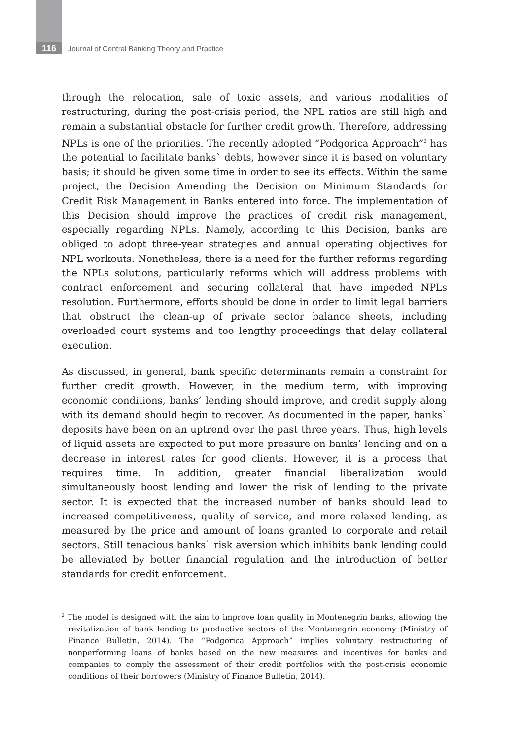116 Journal of Central Banking Theory and Practice
through the relocation, sale of toxic assets, and various modalities of restructuring, during the post-crisis period, the NPL ratios are still high and remain a substantial obstacle for further credit growth. Therefore, addressing NPLs is one of the priorities. The recently adopted “Podgorica Approach”<sup>2</sup> has the potential to facilitate banks` debts, however since it is based on voluntary basis; it should be given some time in order to see its effects. Within the same project, the Decision Amending the Decision on Minimum Standards for Credit Risk Management in Banks entered into force. The implementation of this Decision should improve the practices of credit risk management, especially regarding NPLs. Namely, according to this Decision, banks are obliged to adopt three-year strategies and annual operating objectives for NPL workouts. Nonetheless, there is a need for the further reforms regarding the NPLs solutions, particularly reforms which will address problems with contract enforcement and securing collateral that have impeded NPLs resolution. Furthermore, efforts should be done in order to limit legal barriers that obstruct the clean-up of private sector balance sheets, including overloaded court systems and too lengthy proceedings that delay collateral execution.
As discussed, in general, bank specific determinants remain a constraint for further credit growth. However, in the medium term, with improving economic conditions, banks’ lending should improve, and credit supply along with its demand should begin to recover. As documented in the paper, banks` deposits have been on an uptrend over the past three years. Thus, high levels of liquid assets are expected to put more pressure on banks’ lending and on a decrease in interest rates for good clients. However, it is a process that requires time. In addition, greater financial liberalization would simultaneously boost lending and lower the risk of lending to the private sector. It is expected that the increased number of banks should lead to increased competitiveness, quality of service, and more relaxed lending, as measured by the price and amount of loans granted to corporate and retail sectors. Still tenacious banks` risk aversion which inhibits bank lending could be alleviated by better financial regulation and the introduction of better standards for credit enforcement.
<sup>2</sup> The model is designed with the aim to improve loan quality in Montenegrin banks, allowing the revitalization of bank lending to productive sectors of the Montenegrin economy (Ministry of Finance Bulletin, 2014). The “Podgorica Approach” implies voluntary restructuring of nonperforming loans of banks based on the new measures and incentives for banks and companies to comply the assessment of their credit portfolios with the post-crisis economic conditions of their borrowers (Ministry of Finance Bulletin, 2014).